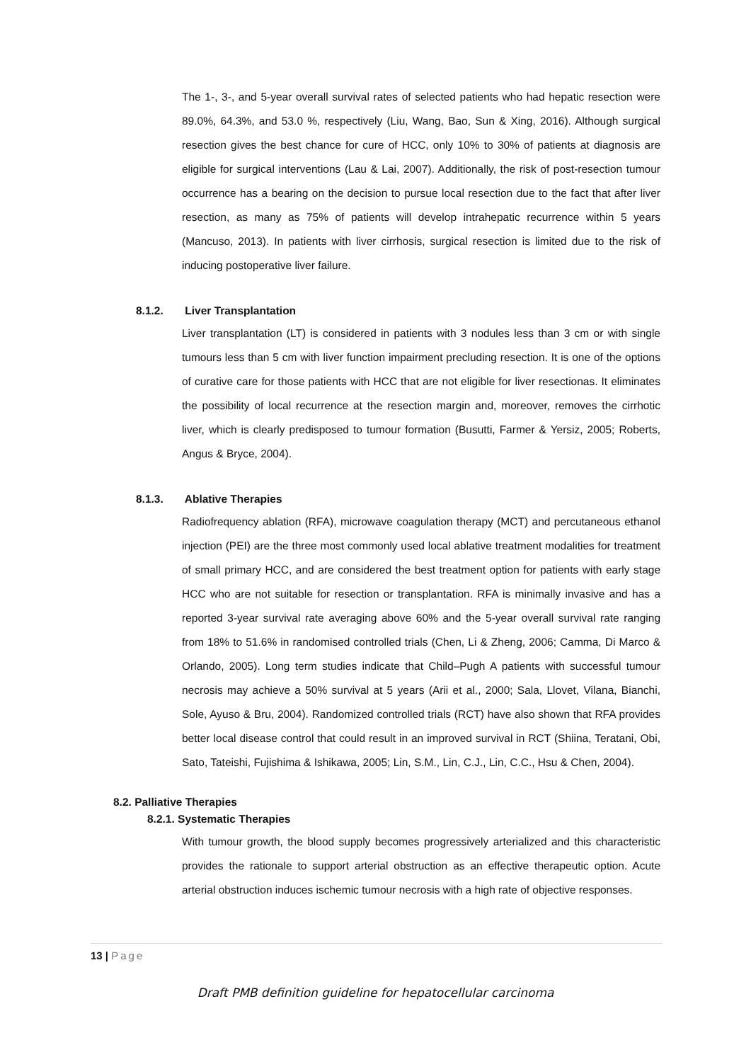The 1-, 3-, and 5-year overall survival rates of selected patients who had hepatic resection were 89.0%, 64.3%, and 53.0 %, respectively (Liu, Wang, Bao, Sun & Xing, 2016). Although surgical resection gives the best chance for cure of HCC, only 10% to 30% of patients at diagnosis are eligible for surgical interventions (Lau & Lai, 2007). Additionally, the risk of post-resection tumour occurrence has a bearing on the decision to pursue local resection due to the fact that after liver resection, as many as 75% of patients will develop intrahepatic recurrence within 5 years (Mancuso, 2013). In patients with liver cirrhosis, surgical resection is limited due to the risk of inducing postoperative liver failure.
8.1.2. Liver Transplantation
Liver transplantation (LT) is considered in patients with 3 nodules less than 3 cm or with single tumours less than 5 cm with liver function impairment precluding resection. It is one of the options of curative care for those patients with HCC that are not eligible for liver resectionas. It eliminates the possibility of local recurrence at the resection margin and, moreover, removes the cirrhotic liver, which is clearly predisposed to tumour formation (Busutti, Farmer & Yersiz, 2005; Roberts, Angus & Bryce, 2004).
8.1.3. Ablative Therapies
Radiofrequency ablation (RFA), microwave coagulation therapy (MCT) and percutaneous ethanol injection (PEI) are the three most commonly used local ablative treatment modalities for treatment of small primary HCC, and are considered the best treatment option for patients with early stage HCC who are not suitable for resection or transplantation. RFA is minimally invasive and has a reported 3-year survival rate averaging above 60% and the 5-year overall survival rate ranging from 18% to 51.6% in randomised controlled trials (Chen, Li & Zheng, 2006; Camma, Di Marco & Orlando, 2005). Long term studies indicate that Child–Pugh A patients with successful tumour necrosis may achieve a 50% survival at 5 years (Arii et al., 2000; Sala, Llovet, Vilana, Bianchi, Sole, Ayuso & Bru, 2004). Randomized controlled trials (RCT) have also shown that RFA provides better local disease control that could result in an improved survival in RCT (Shiina, Teratani, Obi, Sato, Tateishi, Fujishima & Ishikawa, 2005; Lin, S.M., Lin, C.J., Lin, C.C., Hsu & Chen, 2004).
8.2. Palliative Therapies
8.2.1. Systematic Therapies
With tumour growth, the blood supply becomes progressively arterialized and this characteristic provides the rationale to support arterial obstruction as an effective therapeutic option. Acute arterial obstruction induces ischemic tumour necrosis with a high rate of objective responses.
13 | Page
Draft PMB definition guideline for hepatocellular carcinoma